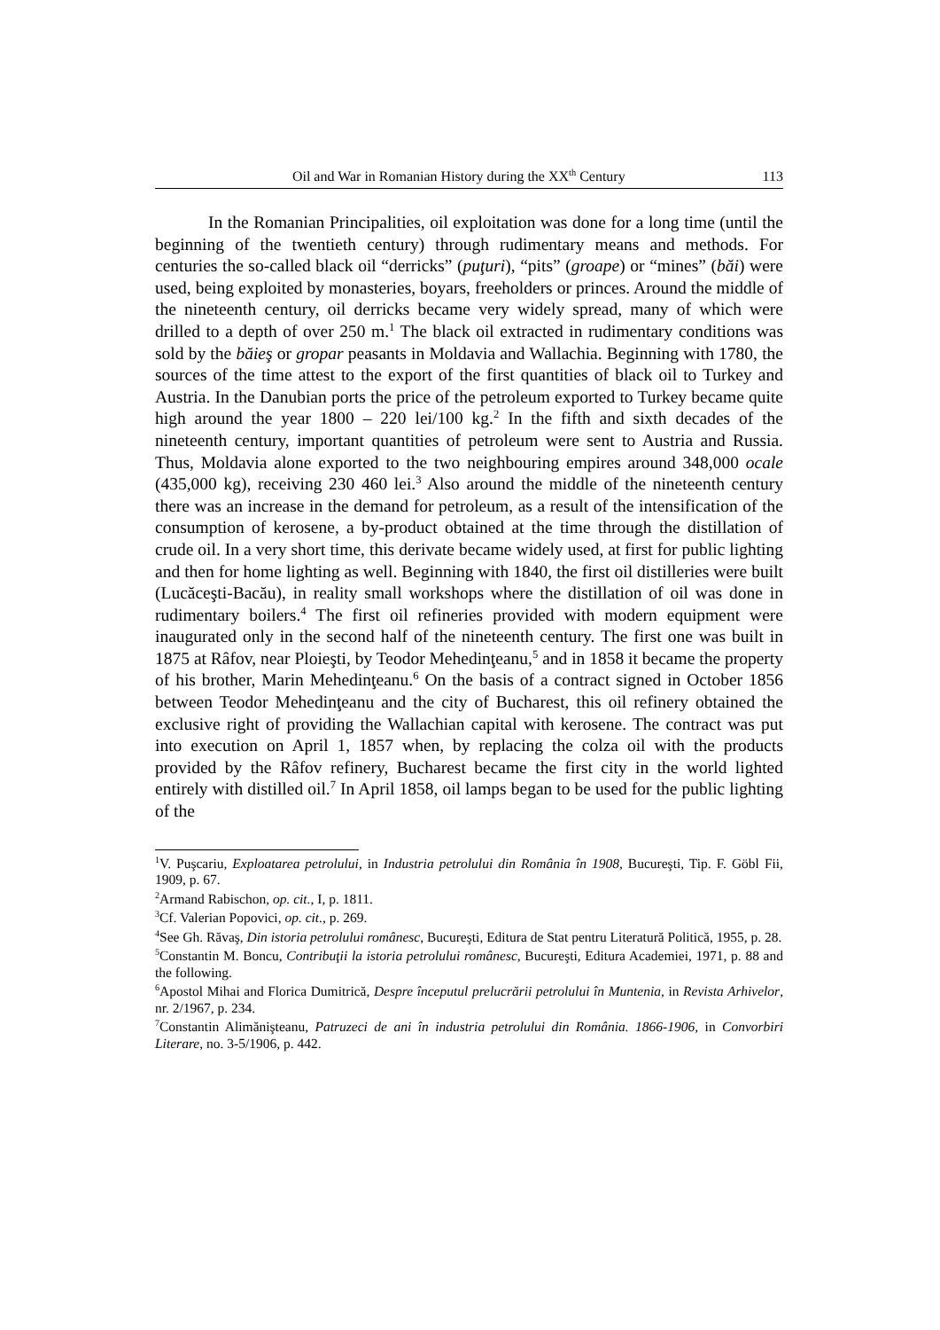Oil and War in Romanian History during the XX<sup>th</sup> Century 113
In the Romanian Principalities, oil exploitation was done for a long time (until the beginning of the twentieth century) through rudimentary means and methods. For centuries the so-called black oil “derricks” (puţuri), “pits” (groape) or “mines” (băi) were used, being exploited by monasteries, boyars, freeholders or princes. Around the middle of the nineteenth century, oil derricks became very widely spread, many of which were drilled to a depth of over 250 m.<sup>1</sup> The black oil extracted in rudimentary conditions was sold by the băieş or gropar peasants in Moldavia and Wallachia. Beginning with 1780, the sources of the time attest to the export of the first quantities of black oil to Turkey and Austria. In the Danubian ports the price of the petroleum exported to Turkey became quite high around the year 1800 – 220 lei/100 kg.<sup>2</sup> In the fifth and sixth decades of the nineteenth century, important quantities of petroleum were sent to Austria and Russia. Thus, Moldavia alone exported to the two neighbouring empires around 348,000 ocale (435,000 kg), receiving 230 460 lei.<sup>3</sup> Also around the middle of the nineteenth century there was an increase in the demand for petroleum, as a result of the intensification of the consumption of kerosene, a by-product obtained at the time through the distillation of crude oil. In a very short time, this derivate became widely used, at first for public lighting and then for home lighting as well. Beginning with 1840, the first oil distilleries were built (Lucăceşti-Bacău), in reality small workshops where the distillation of oil was done in rudimentary boilers.<sup>4</sup> The first oil refineries provided with modern equipment were inaugurated only in the second half of the nineteenth century. The first one was built in 1875 at Râfov, near Ploieşti, by Teodor Mehedinţeanu,<sup>5</sup> and in 1858 it became the property of his brother, Marin Mehedinţeanu.<sup>6</sup> On the basis of a contract signed in October 1856 between Teodor Mehedinţeanu and the city of Bucharest, this oil refinery obtained the exclusive right of providing the Wallachian capital with kerosene. The contract was put into execution on April 1, 1857 when, by replacing the colza oil with the products provided by the Râfov refinery, Bucharest became the first city in the world lighted entirely with distilled oil.<sup>7</sup> In April 1858, oil lamps began to be used for the public lighting of the
<sup>1</sup> V. Puşcariu, Exploatarea petrolului, in Industria petrolului din România în 1908, Bucureşti, Tip. F. Göbl Fii, 1909, p. 67.
<sup>2</sup> Armand Rabischon, op. cit., I, p. 1811.
<sup>3</sup> Cf. Valerian Popovici, op. cit., p. 269.
<sup>4</sup> See Gh. Răvaş, Din istoria petrolului românesc, Bucureşti, Editura de Stat pentru Literatură Politică, 1955, p. 28.
<sup>5</sup> Constantin M. Boncu, Contribuţii la istoria petrolului românesc, Bucureşti, Editura Academiei, 1971, p. 88 and the following.
<sup>6</sup> Apostol Mihai and Florica Dumitrică, Despre începutul prelucrării petrolului în Muntenia, in Revista Arhivelor, nr. 2/1967, p. 234.
<sup>7</sup> Constantin Alimănişteanu, Patruzeci de ani în industria petrolului din România. 1866-1906, in Convorbiri Literare, no. 3-5/1906, p. 442.